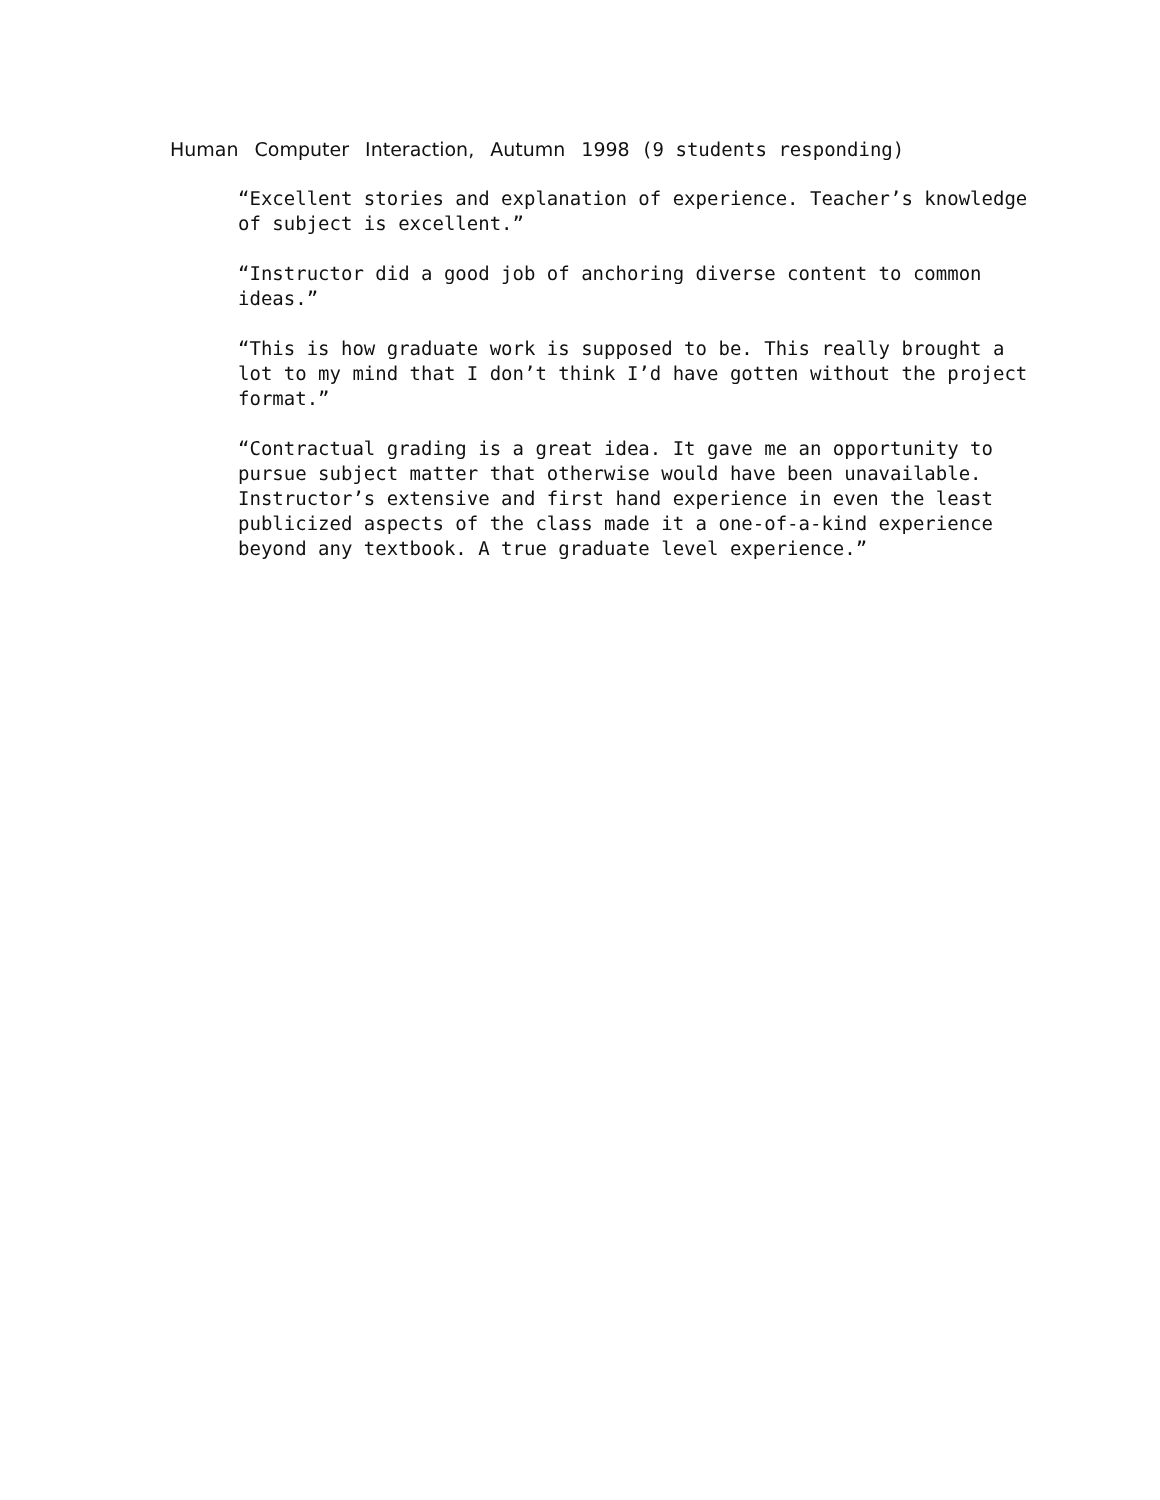Human Computer Interaction, Autumn 1998 (9 students responding)
“Excellent stories and explanation of experience. Teacher’s knowledge of subject is excellent.”
“Instructor did a good job of anchoring diverse content to common ideas.”
“This is how graduate work is supposed to be. This really brought a lot to my mind that I don’t think I’d have gotten without the project format.”
“Contractual grading is a great idea. It gave me an opportunity to pursue subject matter that otherwise would have been unavailable. Instructor’s extensive and first hand experience in even the least publicized aspects of the class made it a one-of-a-kind experience beyond any textbook. A true graduate level experience.”